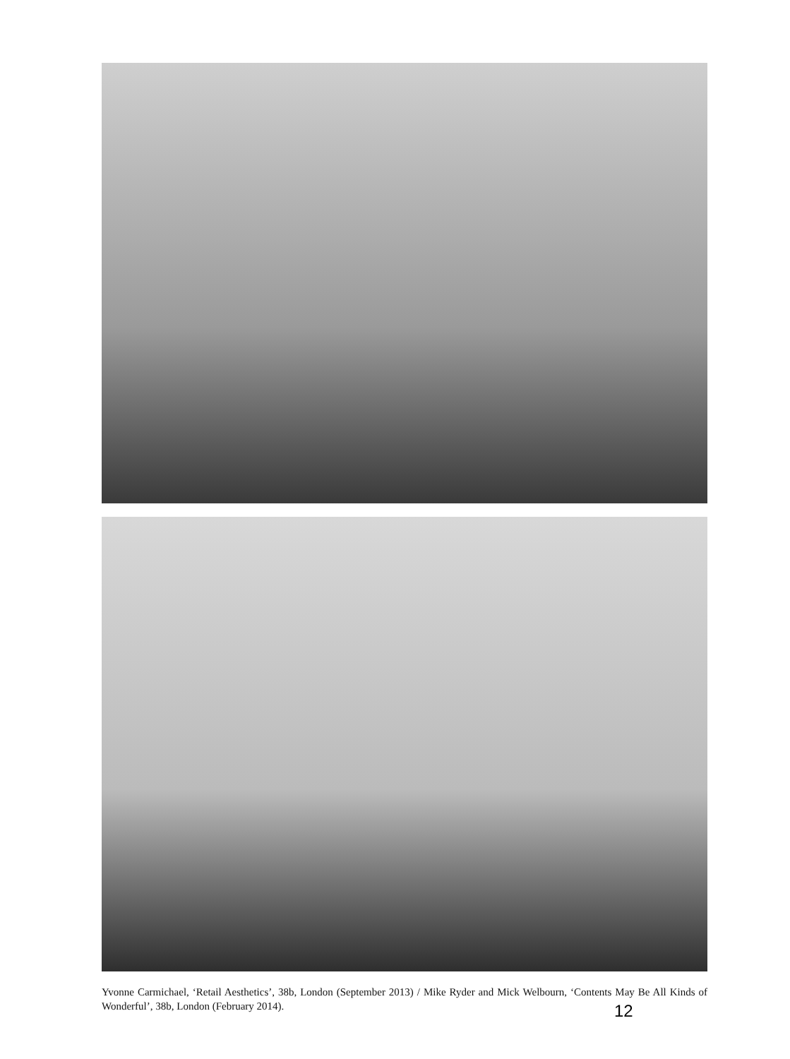Yvonne Carmichael, ‘Retail Aesthetics’, 38b, London (September 2013) / Mike Ryder and Mick Welbourn, ‘Contents May Be All Kinds of Wonderful’, 38b, London (February 2014).
12